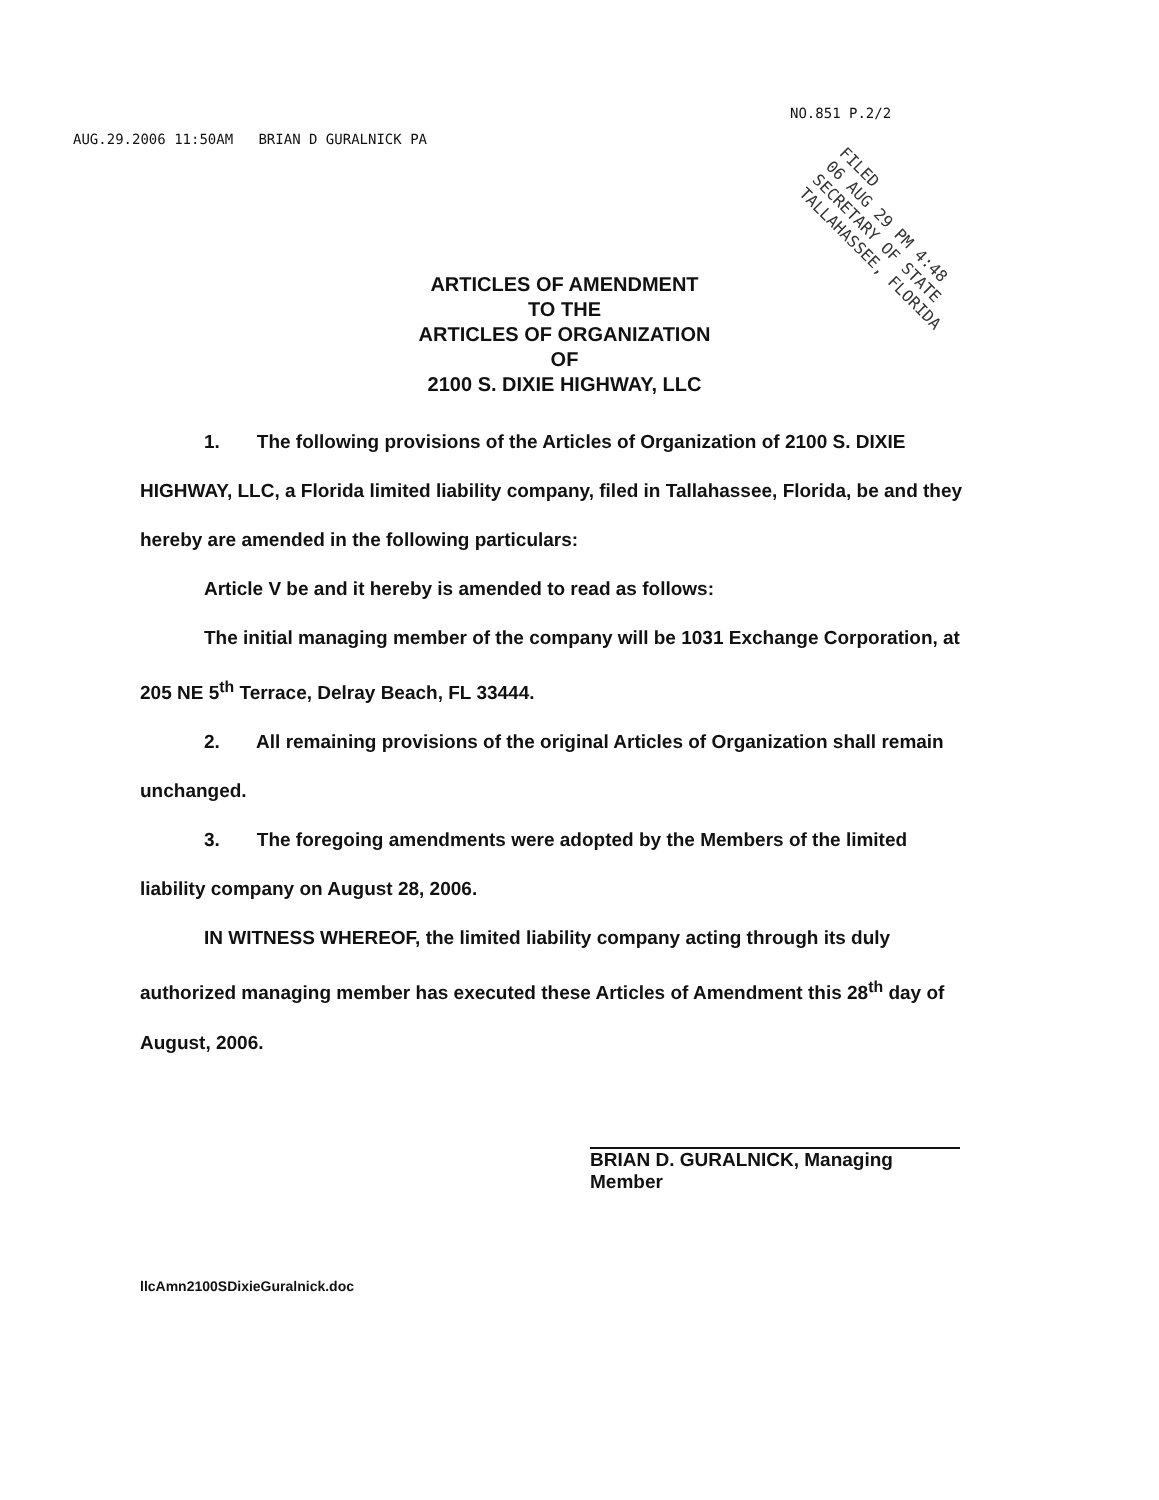NO.851 P.2/2
AUG.29.2006 11:50AM BRIAN D GURALNICK PA
FILED
06 AUG 29 PM 4:48
SECRETARY OF STATE
TALLAHASSEE, FLORIDA
ARTICLES OF AMENDMENT
TO THE
ARTICLES OF ORGANIZATION
OF
2100 S. DIXIE HIGHWAY, LLC
1. The following provisions of the Articles of Organization of 2100 S. DIXIE HIGHWAY, LLC, a Florida limited liability company, filed in Tallahassee, Florida, be and they hereby are amended in the following particulars:
Article V be and it hereby is amended to read as follows:
The initial managing member of the company will be 1031 Exchange Corporation, at 205 NE 5<sup>th</sup> Terrace, Delray Beach, FL 33444.
2. All remaining provisions of the original Articles of Organization shall remain unchanged.
3. The foregoing amendments were adopted by the Members of the limited liability company on August 28, 2006.
IN WITNESS WHEREOF, the limited liability company acting through its duly authorized managing member has executed these Articles of Amendment this 28<sup>th</sup> day of August, 2006.
BRIAN D. GURALNICK, Managing
Member
llcAmn2100SDixieGuralnick.doc